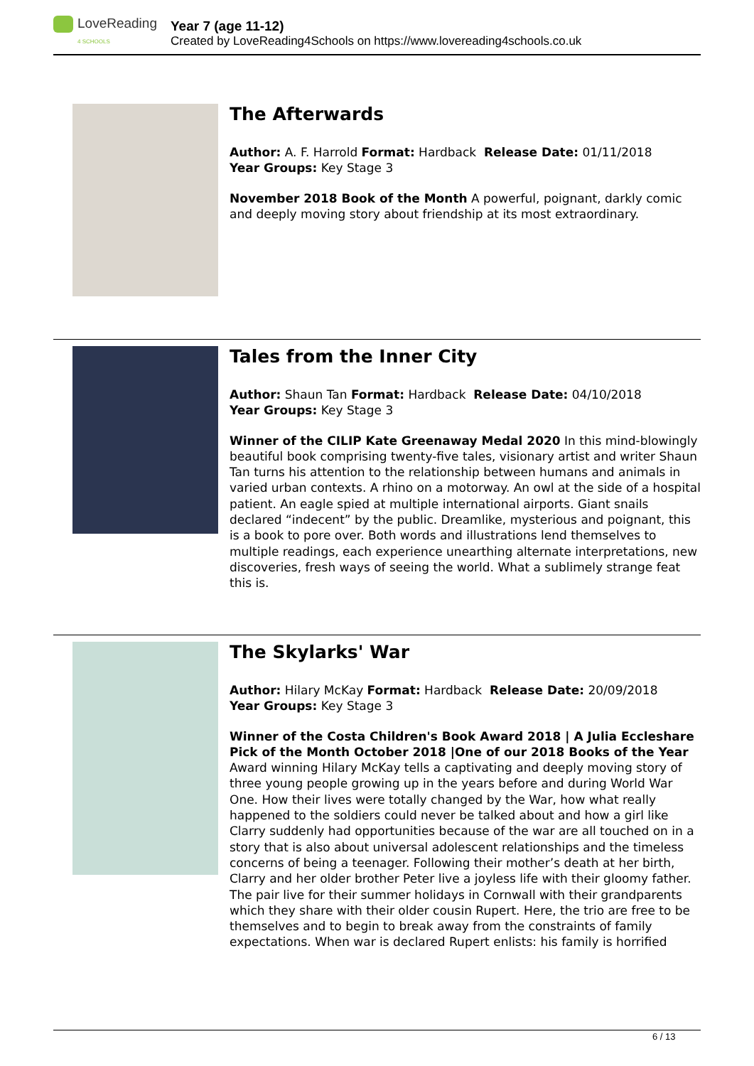LoveReading
4 SCHOOLS
Year 7 (age 11-12)
Created by LoveReading4Schools on https://www.lovereading4schools.co.uk
The Afterwards
Author: A. F. Harrold Format: Hardback Release Date: 01/11/2018
Year Groups: Key Stage 3
November 2018 Book of the Month A powerful, poignant, darkly comic and deeply moving story about friendship at its most extraordinary.
Tales from the Inner City
Author: Shaun Tan Format: Hardback Release Date: 04/10/2018
Year Groups: Key Stage 3
Winner of the CILIP Kate Greenaway Medal 2020 In this mind-blowingly beautiful book comprising twenty-five tales, visionary artist and writer Shaun Tan turns his attention to the relationship between humans and animals in varied urban contexts. A rhino on a motorway. An owl at the side of a hospital patient. An eagle spied at multiple international airports. Giant snails declared “indecent” by the public. Dreamlike, mysterious and poignant, this is a book to pore over. Both words and illustrations lend themselves to multiple readings, each experience unearthing alternate interpretations, new discoveries, fresh ways of seeing the world. What a sublimely strange feat this is.
The Skylarks' War
Author: Hilary McKay Format: Hardback Release Date: 20/09/2018
Year Groups: Key Stage 3
Winner of the Costa Children's Book Award 2018 | A Julia Eccleshare Pick of the Month October 2018 |One of our 2018 Books of the Year Award winning Hilary McKay tells a captivating and deeply moving story of three young people growing up in the years before and during World War One. How their lives were totally changed by the War, how what really happened to the soldiers could never be talked about and how a girl like Clarry suddenly had opportunities because of the war are all touched on in a story that is also about universal adolescent relationships and the timeless concerns of being a teenager. Following their mother’s death at her birth, Clarry and her older brother Peter live a joyless life with their gloomy father. The pair live for their summer holidays in Cornwall with their grandparents which they share with their older cousin Rupert. Here, the trio are free to be themselves and to begin to break away from the constraints of family expectations. When war is declared Rupert enlists: his family is horrified
6 / 13